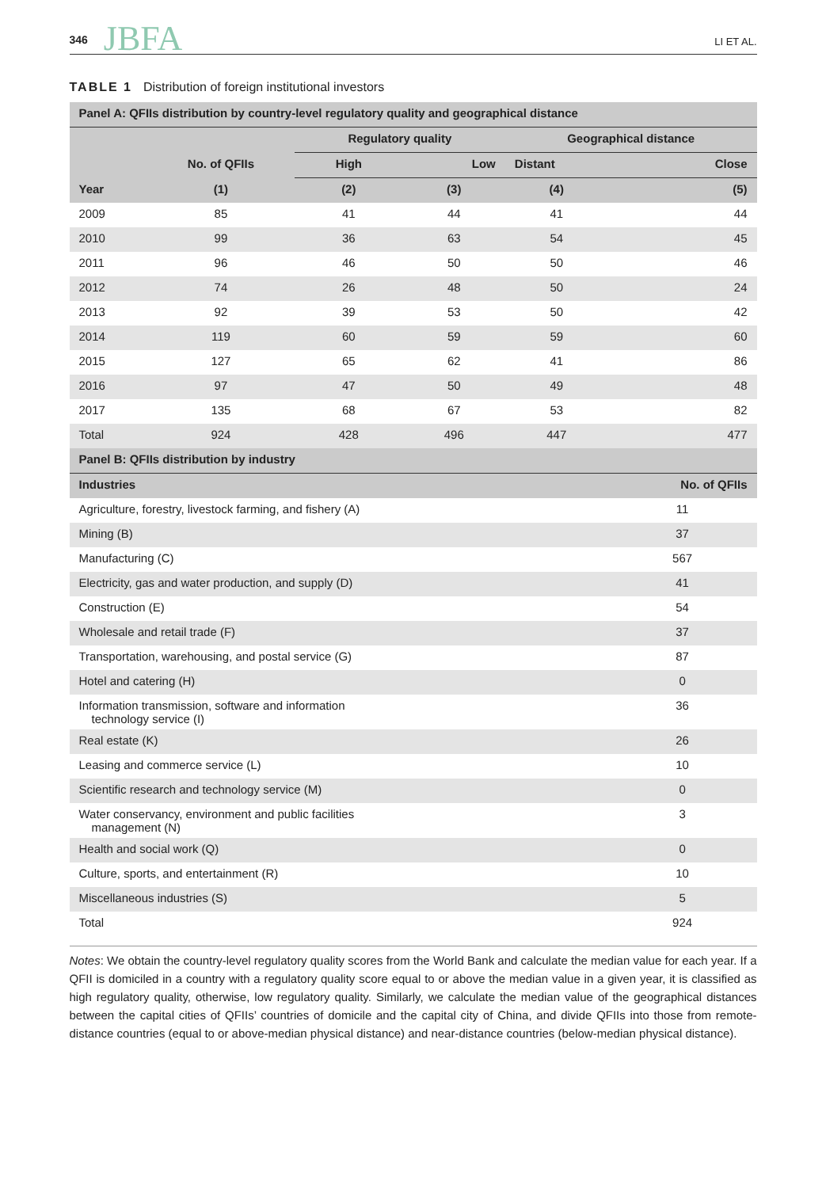346 JBFA LI ET AL.
TABLE 1 Distribution of foreign institutional investors
| Panel A: QFIIs distribution by country-level regulatory quality and geographical distance | | | | | |
| --- | --- | --- | --- | --- | --- |
| | | Regulatory quality | | Geographical distance | |
| | No. of QFIIs | High | Low | Distant | Close |
| Year | (1) | (2) | (3) | (4) | (5) |
| 2009 | 85 | 41 | 44 | 41 | 44 |
| 2010 | 99 | 36 | 63 | 54 | 45 |
| 2011 | 96 | 46 | 50 | 50 | 46 |
| 2012 | 74 | 26 | 48 | 50 | 24 |
| 2013 | 92 | 39 | 53 | 50 | 42 |
| 2014 | 119 | 60 | 59 | 59 | 60 |
| 2015 | 127 | 65 | 62 | 41 | 86 |
| 2016 | 97 | 47 | 50 | 49 | 48 |
| 2017 | 135 | 68 | 67 | 53 | 82 |
| Total | 924 | 428 | 496 | 447 | 477 |
| Panel B: QFIIs distribution by industry | | | | | |
| Industries | | | | | No. of QFIIs |
| Agriculture, forestry, livestock farming, and fishery (A) | | | | | 11 |
| Mining (B) | | | | | 37 |
| Manufacturing (C) | | | | | 567 |
| Electricity, gas and water production, and supply (D) | | | | | 41 |
| Construction (E) | | | | | 54 |
| Wholesale and retail trade (F) | | | | | 37 |
| Transportation, warehousing, and postal service (G) | | | | | 87 |
| Hotel and catering (H) | | | | | 0 |
| Information transmission, software and information technology service (I) | | | | | 36 |
| Real estate (K) | | | | | 26 |
| Leasing and commerce service (L) | | | | | 10 |
| Scientific research and technology service (M) | | | | | 0 |
| Water conservancy, environment and public facilities management (N) | | | | | 3 |
| Health and social work (Q) | | | | | 0 |
| Culture, sports, and entertainment (R) | | | | | 10 |
| Miscellaneous industries (S) | | | | | 5 |
| Total | | | | | 924 |
Notes: We obtain the country-level regulatory quality scores from the World Bank and calculate the median value for each year. If a QFII is domiciled in a country with a regulatory quality score equal to or above the median value in a given year, it is classified as high regulatory quality, otherwise, low regulatory quality. Similarly, we calculate the median value of the geographical distances between the capital cities of QFIIs’ countries of domicile and the capital city of China, and divide QFIIs into those from remote-distance countries (equal to or above-median physical distance) and near-distance countries (below-median physical distance).